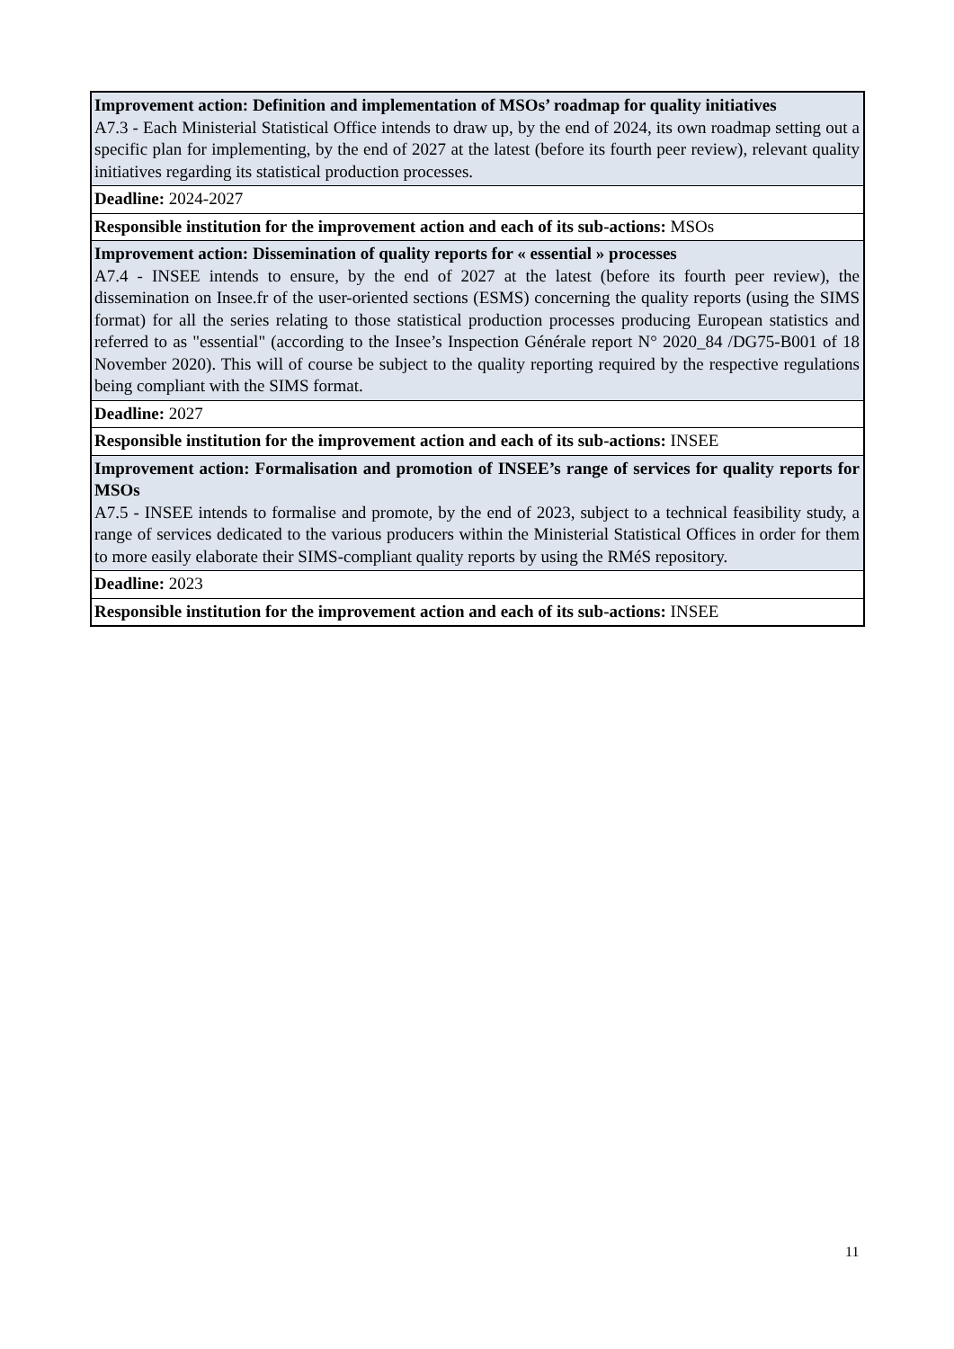| Improvement action: Definition and implementation of MSOs’ roadmap for quality initiatives A7.3 - Each Ministerial Statistical Office intends to draw up, by the end of 2024, its own roadmap setting out a specific plan for implementing, by the end of 2027 at the latest (before its fourth peer review), relevant quality initiatives regarding its statistical production processes. |
| Deadline: 2024-2027 |
| Responsible institution for the improvement action and each of its sub-actions: MSOs |
| Improvement action: Dissemination of quality reports for « essential » processes A7.4 - INSEE intends to ensure, by the end of 2027 at the latest (before its fourth peer review), the dissemination on Insee.fr of the user-oriented sections (ESMS) concerning the quality reports (using the SIMS format) for all the series relating to those statistical production processes producing European statistics and referred to as "essential" (according to the Insee’s Inspection Générale report N° 2020_84 /DG75-B001 of 18 November 2020). This will of course be subject to the quality reporting required by the respective regulations being compliant with the SIMS format. |
| Deadline: 2027 |
| Responsible institution for the improvement action and each of its sub-actions: INSEE |
| Improvement action: Formalisation and promotion of INSEE’s range of services for quality reports for MSOs A7.5 - INSEE intends to formalise and promote, by the end of 2023, subject to a technical feasibility study, a range of services dedicated to the various producers within the Ministerial Statistical Offices in order for them to more easily elaborate their SIMS-compliant quality reports by using the RMéS repository. |
| Deadline: 2023 |
| Responsible institution for the improvement action and each of its sub-actions: INSEE |
11